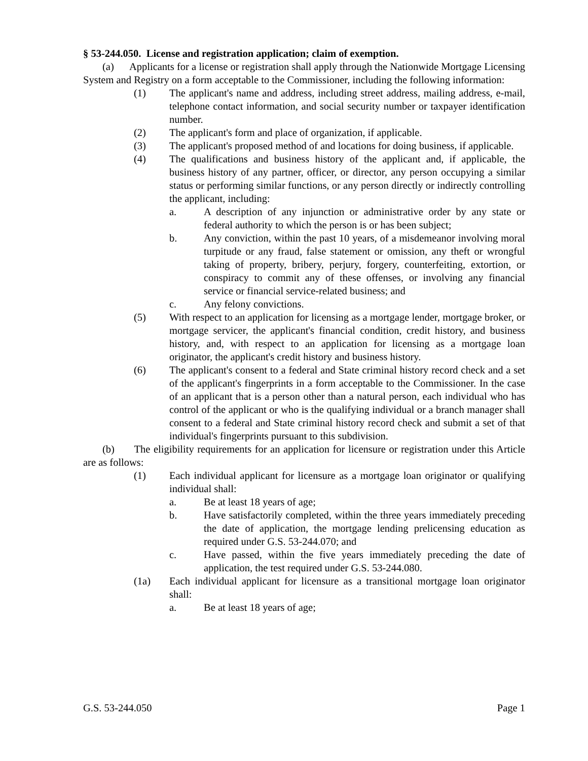§ 53-244.050. License and registration application; claim of exemption.
(a) Applicants for a license or registration shall apply through the Nationwide Mortgage Licensing System and Registry on a form acceptable to the Commissioner, including the following information:
(1) The applicant's name and address, including street address, mailing address, e-mail, telephone contact information, and social security number or taxpayer identification number.
(2) The applicant's form and place of organization, if applicable.
(3) The applicant's proposed method of and locations for doing business, if applicable.
(4) The qualifications and business history of the applicant and, if applicable, the business history of any partner, officer, or director, any person occupying a similar status or performing similar functions, or any person directly or indirectly controlling the applicant, including:
a. A description of any injunction or administrative order by any state or federal authority to which the person is or has been subject;
b. Any conviction, within the past 10 years, of a misdemeanor involving moral turpitude or any fraud, false statement or omission, any theft or wrongful taking of property, bribery, perjury, forgery, counterfeiting, extortion, or conspiracy to commit any of these offenses, or involving any financial service or financial service-related business; and
c. Any felony convictions.
(5) With respect to an application for licensing as a mortgage lender, mortgage broker, or mortgage servicer, the applicant's financial condition, credit history, and business history, and, with respect to an application for licensing as a mortgage loan originator, the applicant's credit history and business history.
(6) The applicant's consent to a federal and State criminal history record check and a set of the applicant's fingerprints in a form acceptable to the Commissioner. In the case of an applicant that is a person other than a natural person, each individual who has control of the applicant or who is the qualifying individual or a branch manager shall consent to a federal and State criminal history record check and submit a set of that individual's fingerprints pursuant to this subdivision.
(b) The eligibility requirements for an application for licensure or registration under this Article are as follows:
(1) Each individual applicant for licensure as a mortgage loan originator or qualifying individual shall:
a. Be at least 18 years of age;
b. Have satisfactorily completed, within the three years immediately preceding the date of application, the mortgage lending prelicensing education as required under G.S. 53-244.070; and
c. Have passed, within the five years immediately preceding the date of application, the test required under G.S. 53-244.080.
(1a) Each individual applicant for licensure as a transitional mortgage loan originator shall:
a. Be at least 18 years of age;
G.S. 53-244.050 Page 1